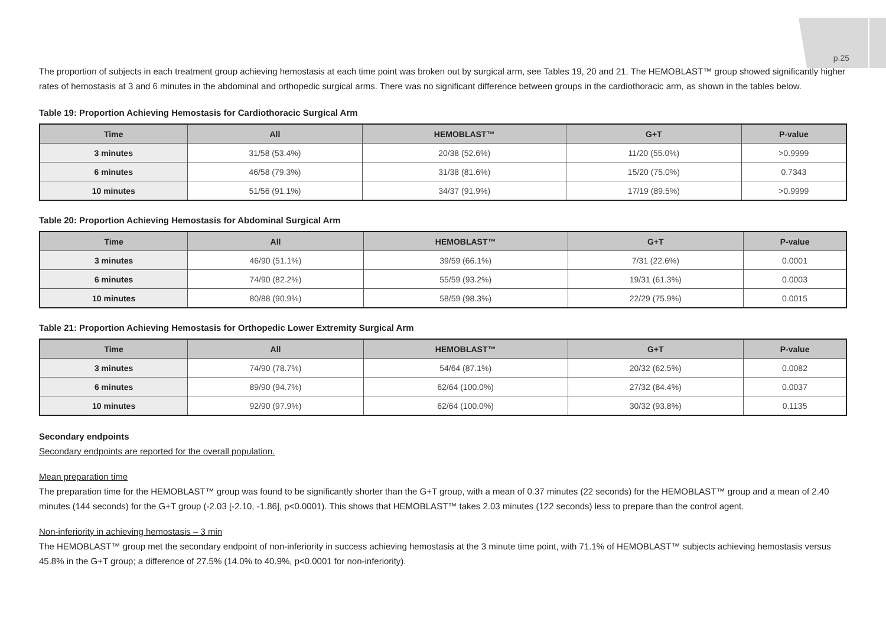p.25
The proportion of subjects in each treatment group achieving hemostasis at each time point was broken out by surgical arm, see Tables 19, 20 and 21. The HEMOBLAST™ group showed significantly higher rates of hemostasis at 3 and 6 minutes in the abdominal and orthopedic surgical arms. There was no significant difference between groups in the cardiothoracic arm, as shown in the tables below.
Table 19: Proportion Achieving Hemostasis for Cardiothoracic Surgical Arm
| Time | All | HEMOBLAST™ | G+T | P-value |
| --- | --- | --- | --- | --- |
| 3 minutes | 31/58 (53.4%) | 20/38 (52.6%) | 11/20 (55.0%) | >0.9999 |
| 6 minutes | 46/58 (79.3%) | 31/38 (81.6%) | 15/20 (75.0%) | 0.7343 |
| 10 minutes | 51/56 (91.1%) | 34/37 (91.9%) | 17/19 (89.5%) | >0.9999 |
Table 20: Proportion Achieving Hemostasis for Abdominal Surgical Arm
| Time | All | HEMOBLAST™ | G+T | P-value |
| --- | --- | --- | --- | --- |
| 3 minutes | 46/90 (51.1%) | 39/59 (66.1%) | 7/31 (22.6%) | 0.0001 |
| 6 minutes | 74/90 (82.2%) | 55/59 (93.2%) | 19/31 (61.3%) | 0.0003 |
| 10 minutes | 80/88 (90.9%) | 58/59 (98.3%) | 22/29 (75.9%) | 0.0015 |
Table 21: Proportion Achieving Hemostasis for Orthopedic Lower Extremity Surgical Arm
| Time | All | HEMOBLAST™ | G+T | P-value |
| --- | --- | --- | --- | --- |
| 3 minutes | 74/90 (78.7%) | 54/64 (87.1%) | 20/32 (62.5%) | 0.0082 |
| 6 minutes | 89/90 (94.7%) | 62/64 (100.0%) | 27/32 (84.4%) | 0.0037 |
| 10 minutes | 92/90 (97.9%) | 62/64 (100.0%) | 30/32 (93.8%) | 0.1135 |
Secondary endpoints
Secondary endpoints are reported for the overall population.
Mean preparation time
The preparation time for the HEMOBLAST™ group was found to be significantly shorter than the G+T group, with a mean of 0.37 minutes (22 seconds) for the HEMOBLAST™ group and a mean of 2.40 minutes (144 seconds) for the G+T group (-2.03 [-2.10, -1.86], p<0.0001). This shows that HEMOBLAST™ takes 2.03 minutes (122 seconds) less to prepare than the control agent.
Non-inferiority in achieving hemostasis – 3 min
The HEMOBLAST™ group met the secondary endpoint of non-inferiority in success achieving hemostasis at the 3 minute time point, with 71.1% of HEMOBLAST™ subjects achieving hemostasis versus 45.8% in the G+T group; a difference of 27.5% (14.0% to 40.9%, p<0.0001 for non-inferiority).